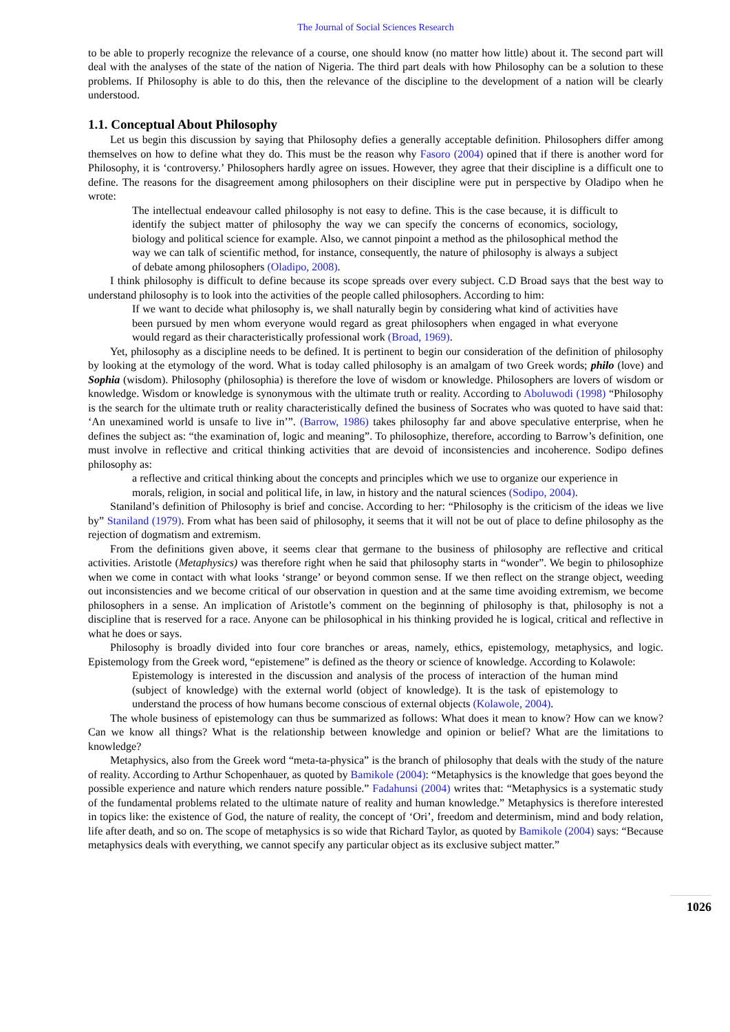The Journal of Social Sciences Research
to be able to properly recognize the relevance of a course, one should know (no matter how little) about it. The second part will deal with the analyses of the state of the nation of Nigeria. The third part deals with how Philosophy can be a solution to these problems. If Philosophy is able to do this, then the relevance of the discipline to the development of a nation will be clearly understood.
1.1. Conceptual About Philosophy
Let us begin this discussion by saying that Philosophy defies a generally acceptable definition. Philosophers differ among themselves on how to define what they do. This must be the reason why Fasoro (2004) opined that if there is another word for Philosophy, it is ‘controversy.’ Philosophers hardly agree on issues. However, they agree that their discipline is a difficult one to define. The reasons for the disagreement among philosophers on their discipline were put in perspective by Oladipo when he wrote:
The intellectual endeavour called philosophy is not easy to define. This is the case because, it is difficult to identify the subject matter of philosophy the way we can specify the concerns of economics, sociology, biology and political science for example. Also, we cannot pinpoint a method as the philosophical method the way we can talk of scientific method, for instance, consequently, the nature of philosophy is always a subject of debate among philosophers (Oladipo, 2008).
I think philosophy is difficult to define because its scope spreads over every subject. C.D Broad says that the best way to understand philosophy is to look into the activities of the people called philosophers. According to him:
If we want to decide what philosophy is, we shall naturally begin by considering what kind of activities have been pursued by men whom everyone would regard as great philosophers when engaged in what everyone would regard as their characteristically professional work (Broad, 1969).
Yet, philosophy as a discipline needs to be defined. It is pertinent to begin our consideration of the definition of philosophy by looking at the etymology of the word. What is today called philosophy is an amalgam of two Greek words; philo (love) and Sophia (wisdom). Philosophy (philosophia) is therefore the love of wisdom or knowledge. Philosophers are lovers of wisdom or knowledge. Wisdom or knowledge is synonymous with the ultimate truth or reality. According to Aboluwodi (1998) “Philosophy is the search for the ultimate truth or reality characteristically defined the business of Socrates who was quoted to have said that: ‘An unexamined world is unsafe to live in’”. (Barrow, 1986) takes philosophy far and above speculative enterprise, when he defines the subject as: “the examination of, logic and meaning”. To philosophize, therefore, according to Barrow’s definition, one must involve in reflective and critical thinking activities that are devoid of inconsistencies and incoherence. Sodipo defines philosophy as:
a reflective and critical thinking about the concepts and principles which we use to organize our experience in morals, religion, in social and political life, in law, in history and the natural sciences (Sodipo, 2004).
Staniland’s definition of Philosophy is brief and concise. According to her: “Philosophy is the criticism of the ideas we live by” Staniland (1979). From what has been said of philosophy, it seems that it will not be out of place to define philosophy as the rejection of dogmatism and extremism.
From the definitions given above, it seems clear that germane to the business of philosophy are reflective and critical activities. Aristotle (Metaphysics) was therefore right when he said that philosophy starts in “wonder”. We begin to philosophize when we come in contact with what looks ‘strange’ or beyond common sense. If we then reflect on the strange object, weeding out inconsistencies and we become critical of our observation in question and at the same time avoiding extremism, we become philosophers in a sense. An implication of Aristotle’s comment on the beginning of philosophy is that, philosophy is not a discipline that is reserved for a race. Anyone can be philosophical in his thinking provided he is logical, critical and reflective in what he does or says.
Philosophy is broadly divided into four core branches or areas, namely, ethics, epistemology, metaphysics, and logic. Epistemology from the Greek word, “epistemene” is defined as the theory or science of knowledge. According to Kolawole:
Epistemology is interested in the discussion and analysis of the process of interaction of the human mind (subject of knowledge) with the external world (object of knowledge). It is the task of epistemology to understand the process of how humans become conscious of external objects (Kolawole, 2004).
The whole business of epistemology can thus be summarized as follows: What does it mean to know? How can we know? Can we know all things? What is the relationship between knowledge and opinion or belief? What are the limitations to knowledge?
Metaphysics, also from the Greek word “meta-ta-physica” is the branch of philosophy that deals with the study of the nature of reality. According to Arthur Schopenhauer, as quoted by Bamikole (2004): “Metaphysics is the knowledge that goes beyond the possible experience and nature which renders nature possible.” Fadahunsi (2004) writes that: “Metaphysics is a systematic study of the fundamental problems related to the ultimate nature of reality and human knowledge.” Metaphysics is therefore interested in topics like: the existence of God, the nature of reality, the concept of ‘Ori’, freedom and determinism, mind and body relation, life after death, and so on. The scope of metaphysics is so wide that Richard Taylor, as quoted by Bamikole (2004) says: “Because metaphysics deals with everything, we cannot specify any particular object as its exclusive subject matter.”
1026